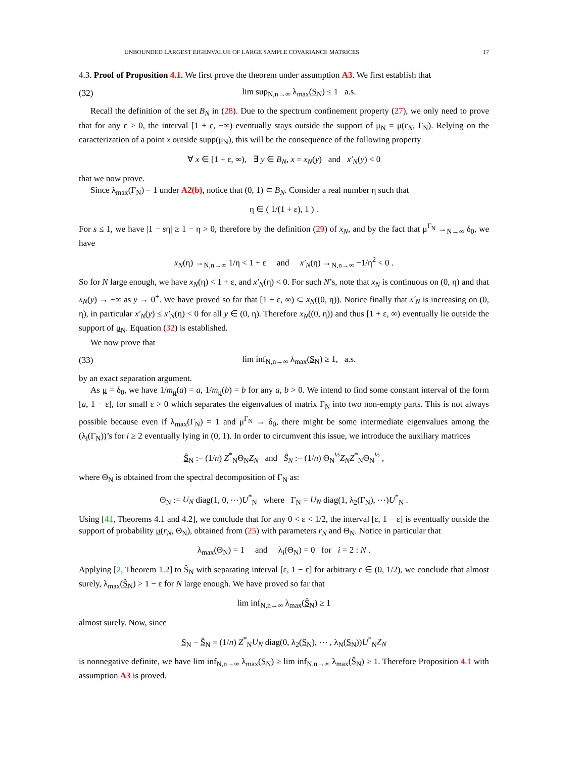UNBOUNDED LARGEST EIGENVALUE OF LARGE SAMPLE COVARIANCE MATRICES 17
4.3. Proof of Proposition 4.1. We first prove the theorem under assumption A3. We first establish that
(32) lim sup<sub>N,n→∞</sub> λ<sub>max</sub>(S<sub>N</sub>) ≤ 1 a.s.
Recall the definition of the set B<sub>N</sub> in (28). Due to the spectrum confinement property (27), we only need to prove that for any ε > 0, the interval [1 + ε, +∞) eventually stays outside the support of μ<sub>N</sub> = μ(r<sub>N</sub>, Γ<sub>N</sub>). Relying on the caracterization of a point x outside supp(μ<sub>N</sub>), this will be the consequence of the following property
∀ x ∈ [1 + ε, ∞), ∃ y ∈ B<sub>N</sub>, x = x<sub>N</sub>(y) and x′<sub>N</sub>(y) < 0
that we now prove.
Since λ<sub>max</sub>(Γ<sub>N</sub>) = 1 under A2(b), notice that (0, 1) ⊂ B<sub>N</sub>. Consider a real number η such that
η ∈ ( 1/(1 + ε), 1 ) .
For s ≤ 1, we have |1 − sη| ≥ 1 − η > 0, therefore by the definition (29) of x<sub>N</sub>, and by the fact that μ<sup>Γ<sub>N</sub></sup> →<sub>N→∞</sub> δ<sub>0</sub>, we have
x<sub>N</sub>(η) →<sub>N,n→∞</sub> 1/η < 1 + ε and x′<sub>N</sub>(η) →<sub>N,n→∞</sub> −1/η<sup>2</sup> < 0 .
So for N large enough, we have x<sub>N</sub>(η) < 1 + ε, and x′<sub>N</sub>(η) < 0. For such N’s, note that x<sub>N</sub> is continuous on (0, η) and that x<sub>N</sub>(y) → +∞ as y → 0<sup>+</sup>. We have proved so far that [1 + ε, ∞) ⊂ x<sub>N</sub>((0, η)). Notice finally that x′<sub>N</sub> is increasing on (0, η), in particular x′<sub>N</sub>(y) ≤ x′<sub>N</sub>(η) < 0 for all y ∈ (0, η). Therefore x<sub>N</sub>((0, η)) and thus [1 + ε, ∞) eventually lie outside the support of μ<sub>N</sub>. Equation (32) is established.
We now prove that
(33) lim inf<sub>N,n→∞</sub> λ<sub>max</sub>(S<sub>N</sub>) ≥ 1, a.s.
by an exact separation argument.
As μ = δ<sub>0</sub>, we have 1/m<sub>μ</sub>(a) = a, 1/m<sub>μ</sub>(b) = b for any a, b > 0. We intend to find some constant interval of the form [a, 1 − ε], for small ε > 0 which separates the eigenvalues of matrix Γ<sub>N</sub> into two non-empty parts. This is not always possible because even if λ<sub>max</sub>(Γ<sub>N</sub>) = 1 and μ<sup>Γ<sub>N</sub></sup> → δ<sub>0</sub>, there might be some intermediate eigenvalues among the (λ<sub>i</sub>(Γ<sub>N</sub>))’s for i ≥ 2 eventually lying in (0, 1). In order to circumvent this issue, we introduce the auxiliary matrices
Ŝ<sub>N</sub> := (1/n) Z<sup>*</sup><sub>N</sub>Θ<sub>N</sub>Z<sub>N</sub> and Ŝ<sub>N</sub> := (1/n) Θ<sub>N</sub><sup>½</sup>Z<sub>N</sub>Z<sup>*</sup><sub>N</sub>Θ<sub>N</sub><sup>½</sup> ,
where Θ<sub>N</sub> is obtained from the spectral decomposition of Γ<sub>N</sub> as:
Θ<sub>N</sub> := U<sub>N</sub> diag(1, 0, ⋯)U<sup>*</sup><sub>N</sub> where Γ<sub>N</sub> = U<sub>N</sub> diag(1, λ<sub>2</sub>(Γ<sub>N</sub>), ⋯)U<sup>*</sup><sub>N</sub> .
Using [41, Theorems 4.1 and 4.2], we conclude that for any 0 < ε < 1/2, the interval [ε, 1 − ε] is eventually outside the support of probability μ(r<sub>N</sub>, Θ<sub>N</sub>), obtained from (25) with parameters r<sub>N</sub> and Θ<sub>N</sub>. Notice in particular that
λ<sub>max</sub>(Θ<sub>N</sub>) = 1 and λ<sub>i</sub>(Θ<sub>N</sub>) = 0 for i = 2 : N .
Applying [2, Theorem 1.2] to Ŝ<sub>N</sub> with separating interval [ε, 1 − ε] for arbitrary ε ∈ (0, 1/2), we conclude that almost surely, λ<sub>max</sub>(Ŝ<sub>N</sub>) > 1 − ε for N large enough. We have proved so far that
lim inf<sub>N,n→∞</sub> λ<sub>max</sub>(Ŝ<sub>N</sub>) ≥ 1
almost surely. Now, since
S<sub>N</sub> − Ŝ<sub>N</sub> = (1/n) Z<sup>*</sup><sub>N</sub>U<sub>N</sub> diag(0, λ<sub>2</sub>(S<sub>N</sub>), ⋯ , λ<sub>N</sub>(S<sub>N</sub>))U<sup>*</sup><sub>N</sub>Z<sub>N</sub>
is nonnegative definite, we have lim inf<sub>N,n→∞</sub> λ<sub>max</sub>(S<sub>N</sub>) ≥ lim inf<sub>N,n→∞</sub> λ<sub>max</sub>(Ŝ<sub>N</sub>) ≥ 1. Therefore Proposition 4.1 with assumption A3 is proved.